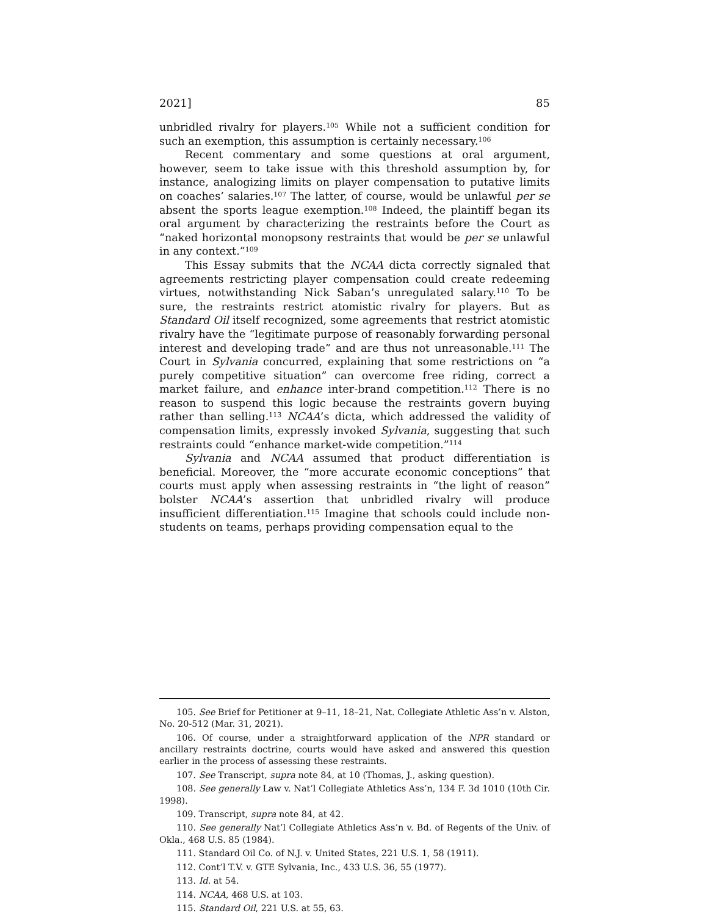2021] 85
unbridled rivalry for players.<sup>105</sup> While not a sufficient condition for such an exemption, this assumption is certainly necessary.<sup>106</sup>
Recent commentary and some questions at oral argument, however, seem to take issue with this threshold assumption by, for instance, analogizing limits on player compensation to putative limits on coaches’ salaries.<sup>107</sup> The latter, of course, would be unlawful per se absent the sports league exemption.<sup>108</sup> Indeed, the plaintiff began its oral argument by characterizing the restraints before the Court as “naked horizontal monopsony restraints that would be per se unlawful in any context.”<sup>109</sup>
This Essay submits that the NCAA dicta correctly signaled that agreements restricting player compensation could create redeeming virtues, notwithstanding Nick Saban’s unregulated salary.<sup>110</sup> To be sure, the restraints restrict atomistic rivalry for players. But as Standard Oil itself recognized, some agreements that restrict atomistic rivalry have the “legitimate purpose of reasonably forwarding personal interest and developing trade” and are thus not unreasonable.<sup>111</sup> The Court in Sylvania concurred, explaining that some restrictions on “a purely competitive situation” can overcome free riding, correct a market failure, and enhance inter-brand competition.<sup>112</sup> There is no reason to suspend this logic because the restraints govern buying rather than selling.<sup>113</sup> NCAA’s dicta, which addressed the validity of compensation limits, expressly invoked Sylvania, suggesting that such restraints could “enhance market-wide competition.”<sup>114</sup>
Sylvania and NCAA assumed that product differentiation is beneficial. Moreover, the “more accurate economic conceptions” that courts must apply when assessing restraints in “the light of reason” bolster NCAA’s assertion that unbridled rivalry will produce insufficient differentiation.<sup>115</sup> Imagine that schools could include non-students on teams, perhaps providing compensation equal to the
105. See Brief for Petitioner at 9–11, 18–21, Nat. Collegiate Athletic Ass’n v. Alston, No. 20-512 (Mar. 31, 2021).
106. Of course, under a straightforward application of the NPR standard or ancillary restraints doctrine, courts would have asked and answered this question earlier in the process of assessing these restraints.
107. See Transcript, supra note 84, at 10 (Thomas, J., asking question).
108. See generally Law v. Nat’l Collegiate Athletics Ass’n, 134 F. 3d 1010 (10th Cir. 1998).
109. Transcript, supra note 84, at 42.
110. See generally Nat’l Collegiate Athletics Ass’n v. Bd. of Regents of the Univ. of Okla., 468 U.S. 85 (1984).
111. Standard Oil Co. of N.J. v. United States, 221 U.S. 1, 58 (1911).
112. Cont’l T.V. v. GTE Sylvania, Inc., 433 U.S. 36, 55 (1977).
113. Id. at 54.
114. NCAA, 468 U.S. at 103.
115. Standard Oil, 221 U.S. at 55, 63.